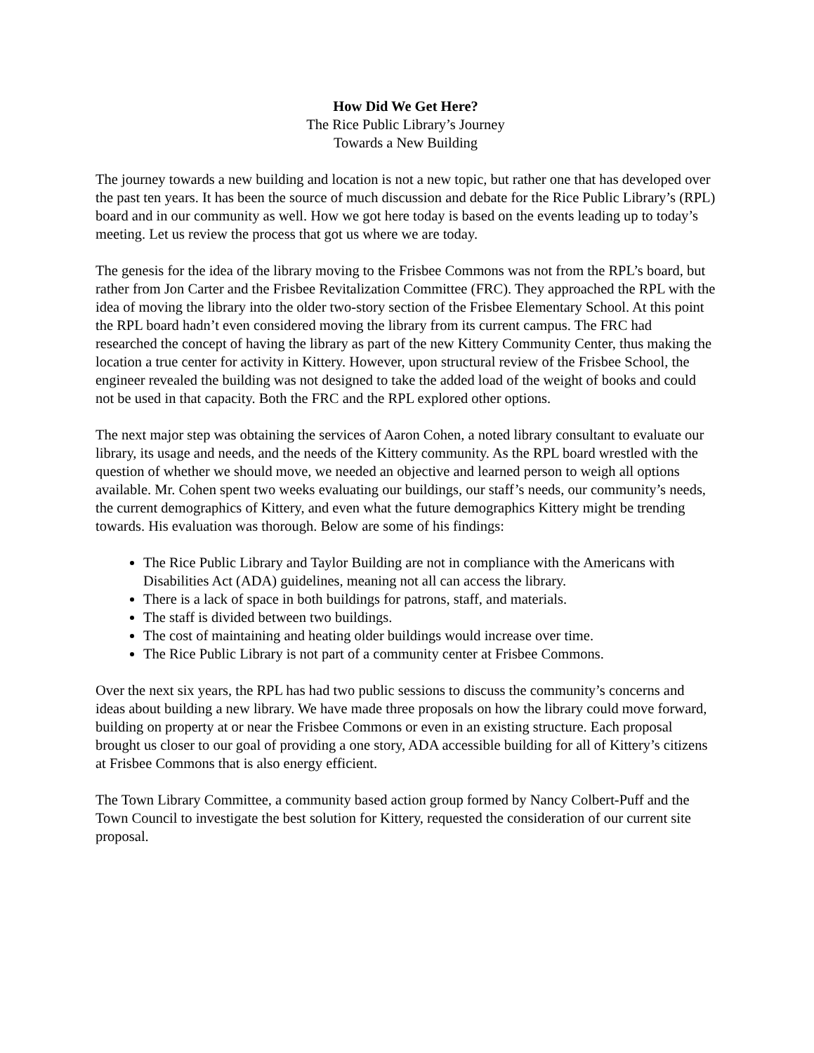How Did We Get Here?
The Rice Public Library’s Journey
Towards a New Building
The journey towards a new building and location is not a new topic, but rather one that has developed over the past ten years. It has been the source of much discussion and debate for the Rice Public Library’s (RPL) board and in our community as well. How we got here today is based on the events leading up to today’s meeting. Let us review the process that got us where we are today.
The genesis for the idea of the library moving to the Frisbee Commons was not from the RPL’s board, but rather from Jon Carter and the Frisbee Revitalization Committee (FRC). They approached the RPL with the idea of moving the library into the older two-story section of the Frisbee Elementary School. At this point the RPL board hadn’t even considered moving the library from its current campus. The FRC had researched the concept of having the library as part of the new Kittery Community Center, thus making the location a true center for activity in Kittery. However, upon structural review of the Frisbee School, the engineer revealed the building was not designed to take the added load of the weight of books and could not be used in that capacity. Both the FRC and the RPL explored other options.
The next major step was obtaining the services of Aaron Cohen, a noted library consultant to evaluate our library, its usage and needs, and the needs of the Kittery community. As the RPL board wrestled with the question of whether we should move, we needed an objective and learned person to weigh all options available. Mr. Cohen spent two weeks evaluating our buildings, our staff’s needs, our community’s needs, the current demographics of Kittery, and even what the future demographics Kittery might be trending towards. His evaluation was thorough. Below are some of his findings:
The Rice Public Library and Taylor Building are not in compliance with the Americans with Disabilities Act (ADA) guidelines, meaning not all can access the library.
There is a lack of space in both buildings for patrons, staff, and materials.
The staff is divided between two buildings.
The cost of maintaining and heating older buildings would increase over time.
The Rice Public Library is not part of a community center at Frisbee Commons.
Over the next six years, the RPL has had two public sessions to discuss the community’s concerns and ideas about building a new library. We have made three proposals on how the library could move forward, building on property at or near the Frisbee Commons or even in an existing structure. Each proposal brought us closer to our goal of providing a one story, ADA accessible building for all of Kittery’s citizens at Frisbee Commons that is also energy efficient.
The Town Library Committee, a community based action group formed by Nancy Colbert-Puff and the Town Council to investigate the best solution for Kittery, requested the consideration of our current site proposal.